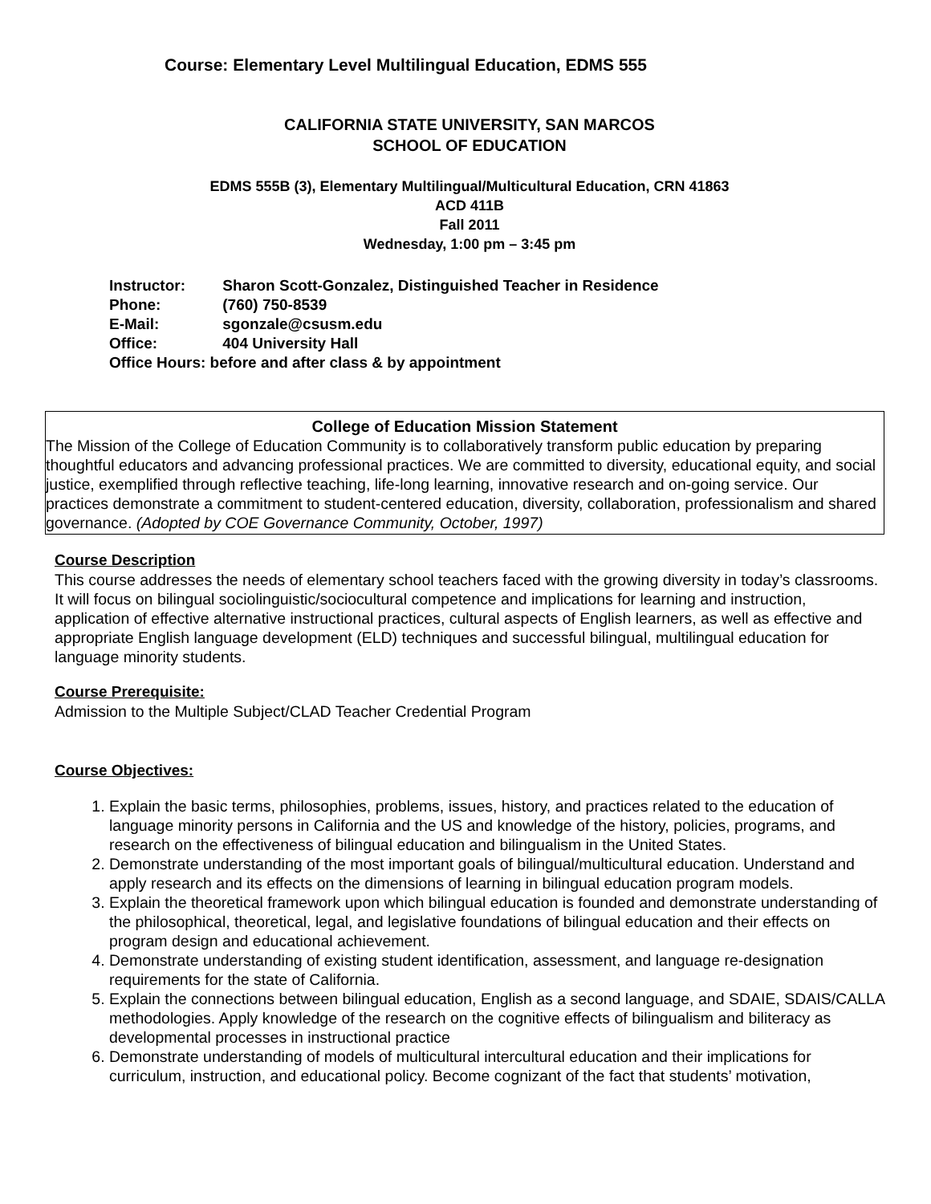Course: Elementary Level Multilingual Education, EDMS 555
CALIFORNIA STATE UNIVERSITY, SAN MARCOS
SCHOOL OF EDUCATION
EDMS 555B (3), Elementary Multilingual/Multicultural Education, CRN 41863
ACD 411B
Fall 2011
Wednesday, 1:00 pm – 3:45 pm
Instructor: Sharon Scott-Gonzalez, Distinguished Teacher in Residence
Phone: (760) 750-8539
E-Mail: sgonzale@csusm.edu
Office: 404 University Hall
Office Hours: before and after class & by appointment
College of Education Mission Statement
The Mission of the College of Education Community is to collaboratively transform public education by preparing thoughtful educators and advancing professional practices. We are committed to diversity, educational equity, and social justice, exemplified through reflective teaching, life-long learning, innovative research and on-going service. Our practices demonstrate a commitment to student-centered education, diversity, collaboration, professionalism and shared governance. (Adopted by COE Governance Community, October, 1997)
Course Description
This course addresses the needs of elementary school teachers faced with the growing diversity in today’s classrooms. It will focus on bilingual sociolinguistic/sociocultural competence and implications for learning and instruction, application of effective alternative instructional practices, cultural aspects of English learners, as well as effective and appropriate English language development (ELD) techniques and successful bilingual, multilingual education for language minority students.
Course Prerequisite:
Admission to the Multiple Subject/CLAD Teacher Credential Program
Course Objectives:
1. Explain the basic terms, philosophies, problems, issues, history, and practices related to the education of language minority persons in California and the US and knowledge of the history, policies, programs, and research on the effectiveness of bilingual education and bilingualism in the United States.
2. Demonstrate understanding of the most important goals of bilingual/multicultural education. Understand and apply research and its effects on the dimensions of learning in bilingual education program models.
3. Explain the theoretical framework upon which bilingual education is founded and demonstrate understanding of the philosophical, theoretical, legal, and legislative foundations of bilingual education and their effects on program design and educational achievement.
4. Demonstrate understanding of existing student identification, assessment, and language re-designation requirements for the state of California.
5. Explain the connections between bilingual education, English as a second language, and SDAIE, SDAIS/CALLA methodologies. Apply knowledge of the research on the cognitive effects of bilingualism and biliteracy as developmental processes in instructional practice
6. Demonstrate understanding of models of multicultural intercultural education and their implications for curriculum, instruction, and educational policy. Become cognizant of the fact that students’ motivation,